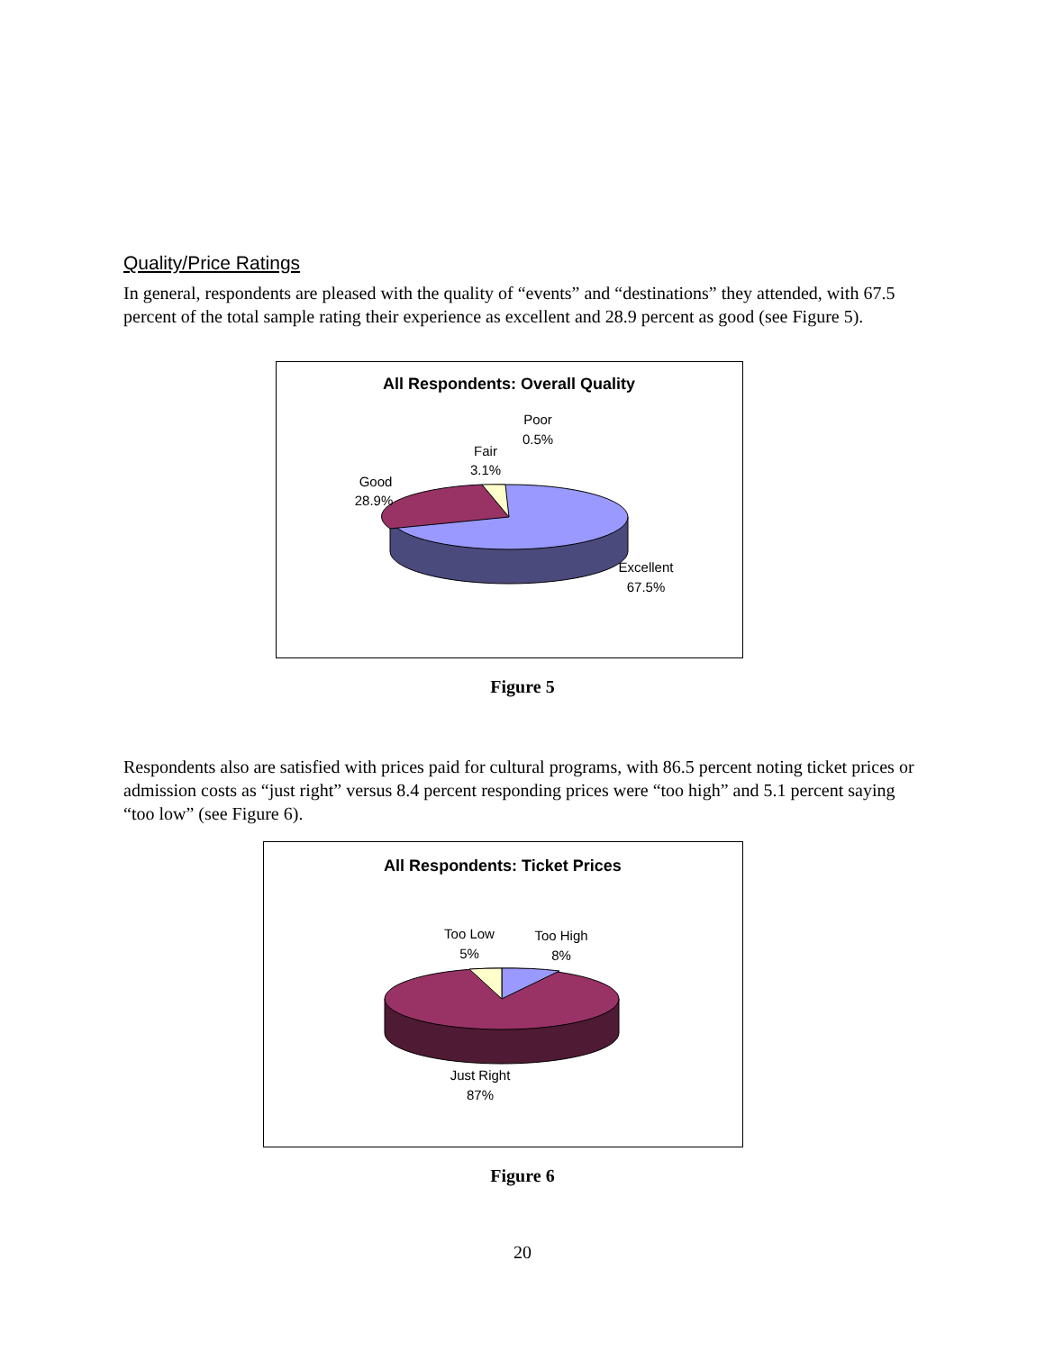Quality/Price Ratings
In general, respondents are pleased with the quality of “events” and “destinations” they attended, with 67.5 percent of the total sample rating their experience as excellent and 28.9 percent as good (see Figure 5).
All Respondents: Overall Quality
Good
28.9%
Fair
3.1%
Poor
0.5%
Excellent
67.5%
Figure 5
Respondents also are satisfied with prices paid for cultural programs, with 86.5 percent noting ticket prices or admission costs as “just right” versus 8.4 percent responding prices were “too high” and 5.1 percent saying “too low” (see Figure 6).
All Respondents: Ticket Prices
Too Low
5%
Too High
8%
Just Right
87%
Figure 6
20